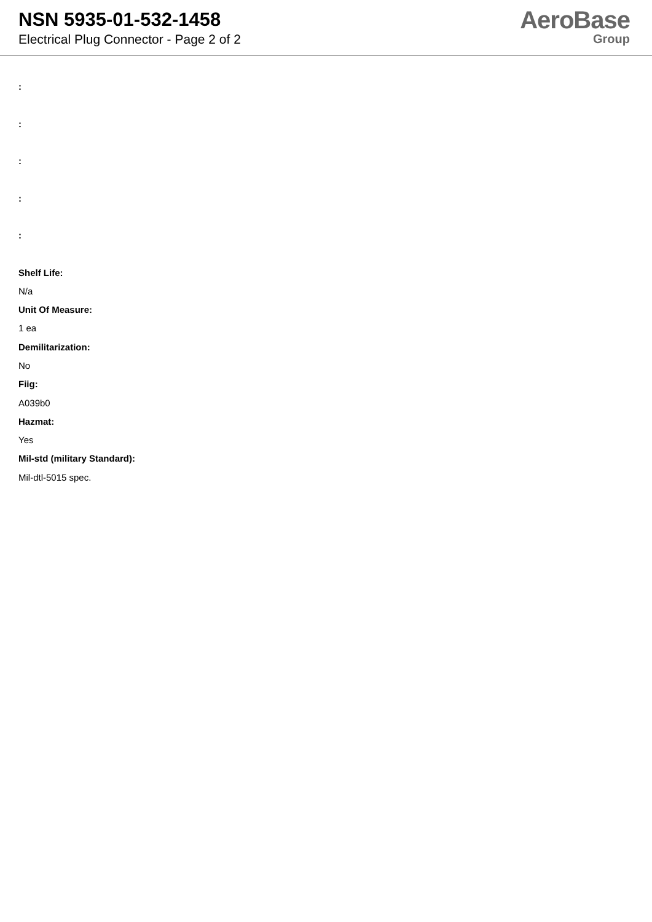NSN 5935-01-532-1458
Electrical Plug Connector - Page 2 of 2
AeroBase
Group
:
:
:
:
:
Shelf Life:
N/a
Unit Of Measure:
1 ea
Demilitarization:
No
Fiig:
A039b0
Hazmat:
Yes
Mil-std (military Standard):
Mil-dtl-5015 spec.